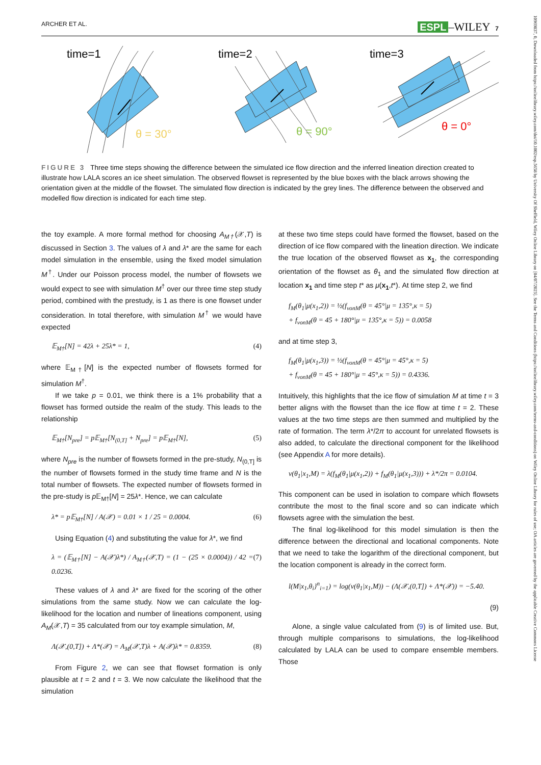ARCHER ET AL. ESPL –WILEY 7
10969837, 0, Downloaded from https://onlinelibrary.wiley.com/doi/10.1002/esp.5658 by University Of Sheffield, Wiley Online Library on [04/07/2023]. See the Terms and Conditions (https://onlinelibrary.wiley.com/terms-and-conditions) on Wiley Online Library for rules of use; OA articles are governed by the applicable Creative Commons License
time=1
time=2
time=3
θ = 30°
θ = 90°
θ = 0°
FIGURE 3 Three time steps showing the difference between the simulated ice flow direction and the inferred lineation direction created to illustrate how LALA scores an ice sheet simulation. The observed flowset is represented by the blue boxes with the black arrows showing the orientation given at the middle of the flowset. The simulated flow direction is indicated by the grey lines. The difference between the observed and modelled flow direction is indicated for each time step.
the toy example. A more formal method for choosing A<sub>M†</sub>(𝒳,T) is discussed in Section 3. The values of λ and λ* are the same for each model simulation in the ensemble, using the fixed model simulation M<sup>†</sup>. Under our Poisson process model, the number of flowsets we would expect to see with simulation M<sup>†</sup> over our three time step study period, combined with the prestudy, is 1 as there is one flowset under consideration. In total therefore, with simulation M<sup>†</sup> we would have expected
𝔼<sub>M†</sub>[N] = 42λ + 25λ* = 1, (4)
where 𝔼<sub>M†</sub>[N] is the expected number of flowsets formed for simulation M<sup>†</sup>.
If we take p = 0.01, we think there is a 1% probability that a flowset has formed outside the realm of the study. This leads to the relationship
𝔼<sub>M†</sub>[N<sub>pre</sub>] = p𝔼<sub>M†</sub>[N<sub>(0,T]</sub> + N<sub>pre</sub>] = p𝔼<sub>M†</sub>[N], (5)
where N<sub>pre</sub> is the number of flowsets formed in the pre-study, N<sub>(0,T]</sub> is the number of flowsets formed in the study time frame and N is the total number of flowsets. The expected number of flowsets formed in the pre-study is p 𝔼<sub>M†</sub>[N] = 25λ*. Hence, we can calculate
λ* = p𝔼<sub>M†</sub>[N] / A(𝒳) = 0.01 × 1 / 25 = 0.0004. (6)
Using Equation (4) and substituting the value for λ*, we find
λ = (𝔼<sub>M†</sub>[N] − A(𝒳)λ*) / A<sub>M†</sub>(𝒳,T) = (1 − (25 × 0.0004)) / 42 = 0.0236. (7)
These values of λ and λ* are fixed for the scoring of the other simulations from the same study. Now we can calculate the log-likelihood for the location and number of lineations component, using A<sub>M</sub>(𝒳,T) = 35 calculated from our toy example simulation, M,
Λ(𝒳,(0,T]) + Λ*(𝒳) = A<sub>M</sub>(𝒳,T)λ + A(𝒳)λ* = 0.8359. (8)
From Figure 2, we can see that flowset formation is only plausible at t = 2 and t = 3. We now calculate the likelihood that the simulation
at these two time steps could have formed the flowset, based on the direction of ice flow compared with the lineation direction. We indicate the true location of the observed flowset as x<sub>1</sub>, the corresponding orientation of the flowset as θ<sub>1</sub> and the simulated flow direction at location x<sub>1</sub> and time step t* as μ(x<sub>1</sub>,t*). At time step 2, we find
f<sub>M</sub>(θ<sub>1</sub>|μ(x<sub>1</sub>,2)) = ½(f<sub>vonM</sub>(θ = 45°|μ = 135°,κ = 5)
+ f<sub>vonM</sub>(θ = 45 + 180°|μ = 135°,κ = 5)) = 0.0058
and at time step 3,
f<sub>M</sub>(θ<sub>1</sub>|μ(x<sub>1</sub>,3)) = ½(f<sub>vonM</sub>(θ = 45°|μ = 45°,κ = 5)
+ f<sub>vonM</sub>(θ = 45 + 180°|μ = 45°,κ = 5)) = 0.4336.
Intuitively, this highlights that the ice flow of simulation M at time t = 3 better aligns with the flowset than the ice flow at time t = 2. These values at the two time steps are then summed and multiplied by the rate of formation. The term λ*/2π to account for unrelated flowsets is also added, to calculate the directional component for the likelihood (see Appendix A for more details).
ν(θ<sub>1</sub>|x<sub>1</sub>,M) = λ(f<sub>M</sub>(θ<sub>1</sub>|μ(x<sub>1</sub>,2)) + f<sub>M</sub>(θ<sub>1</sub>|μ(x<sub>1</sub>,3))) + λ*/2π = 0.0104.
This component can be used in isolation to compare which flowsets contribute the most to the final score and so can indicate which flowsets agree with the simulation the best.
The final log-likelihood for this model simulation is then the difference between the directional and locational components. Note that we need to take the logarithm of the directional component, but the location component is already in the correct form.
l(M|x<sub>1</sub>,θ<sub>i</sub>}<sup>n</sup><sub>i=1</sub>) = log(ν(θ<sub>1</sub>|x<sub>1</sub>,M)) − (Λ(𝒳,(0,T]) + Λ*(𝒳)) = −5.40.
(9)
Alone, a single value calculated from (9) is of limited use. But, through multiple comparisons to simulations, the log-likelihood calculated by LALA can be used to compare ensemble members. Those